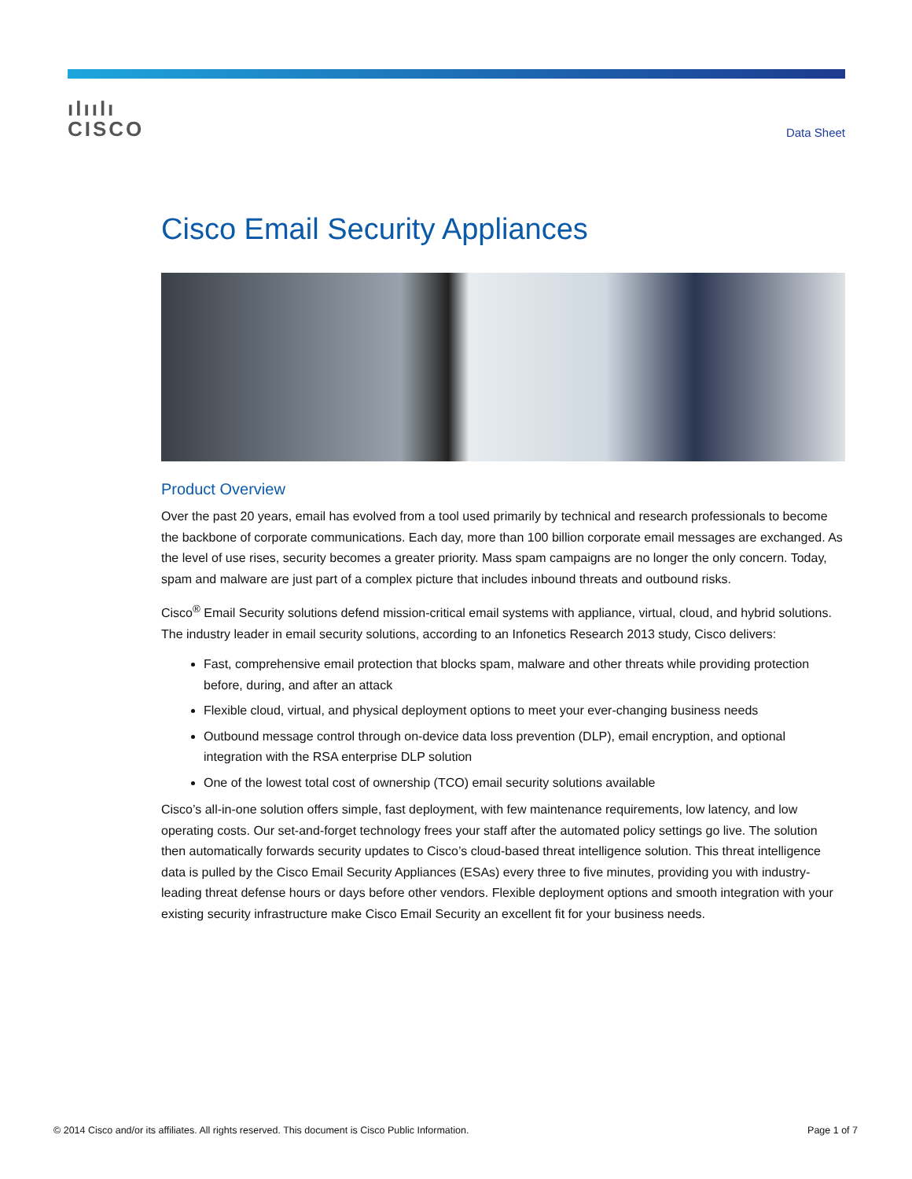ılıılı
CISCO
Data Sheet
Cisco Email Security Appliances
Product Overview
Over the past 20 years, email has evolved from a tool used primarily by technical and research professionals to become the backbone of corporate communications. Each day, more than 100 billion corporate email messages are exchanged. As the level of use rises, security becomes a greater priority. Mass spam campaigns are no longer the only concern. Today, spam and malware are just part of a complex picture that includes inbound threats and outbound risks.
Cisco<sup>®</sup> Email Security solutions defend mission-critical email systems with appliance, virtual, cloud, and hybrid solutions. The industry leader in email security solutions, according to an Infonetics Research 2013 study, Cisco delivers:
Fast, comprehensive email protection that blocks spam, malware and other threats while providing protection before, during, and after an attack
Flexible cloud, virtual, and physical deployment options to meet your ever-changing business needs
Outbound message control through on-device data loss prevention (DLP), email encryption, and optional integration with the RSA enterprise DLP solution
One of the lowest total cost of ownership (TCO) email security solutions available
Cisco’s all-in-one solution offers simple, fast deployment, with few maintenance requirements, low latency, and low operating costs. Our set-and-forget technology frees your staff after the automated policy settings go live. The solution then automatically forwards security updates to Cisco’s cloud-based threat intelligence solution. This threat intelligence data is pulled by the Cisco Email Security Appliances (ESAs) every three to five minutes, providing you with industry-leading threat defense hours or days before other vendors. Flexible deployment options and smooth integration with your existing security infrastructure make Cisco Email Security an excellent fit for your business needs.
© 2014 Cisco and/or its affiliates. All rights reserved. This document is Cisco Public Information. Page 1 of 7